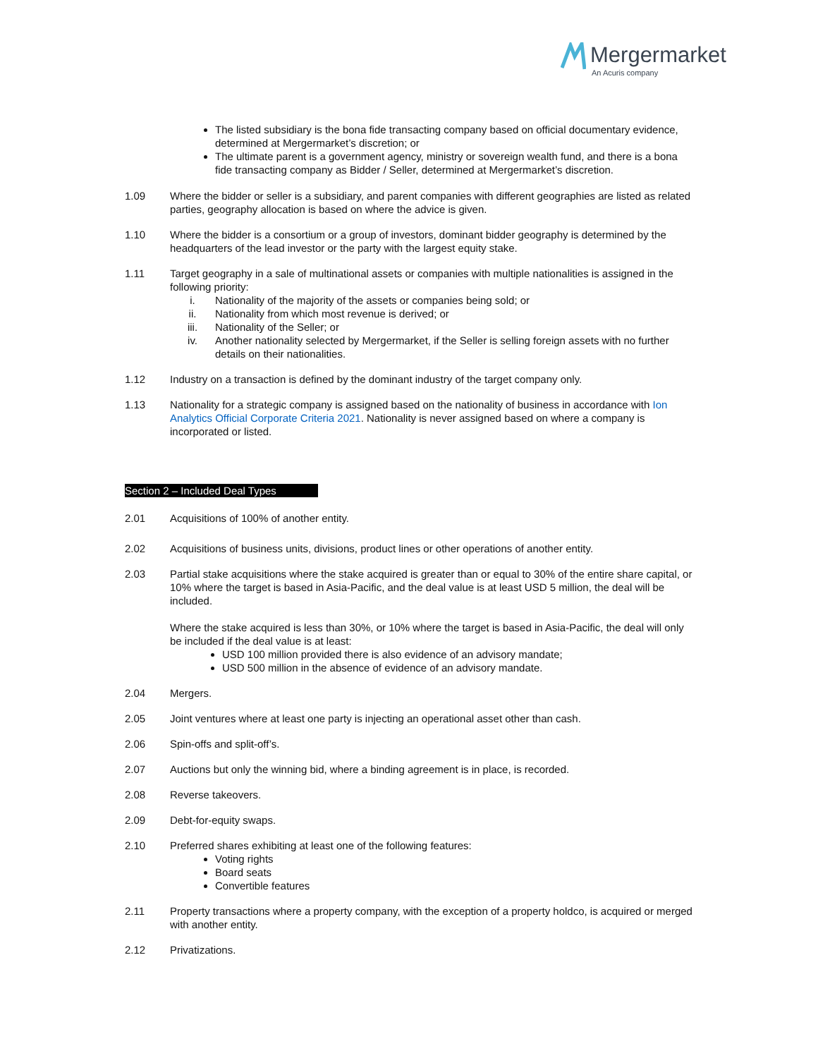Mergermarket
An Acuris company
The listed subsidiary is the bona fide transacting company based on official documentary evidence, determined at Mergermarket’s discretion; or
The ultimate parent is a government agency, ministry or sovereign wealth fund, and there is a bona fide transacting company as Bidder / Seller, determined at Mergermarket’s discretion.
1.09 Where the bidder or seller is a subsidiary, and parent companies with different geographies are listed as related parties, geography allocation is based on where the advice is given.
1.10 Where the bidder is a consortium or a group of investors, dominant bidder geography is determined by the headquarters of the lead investor or the party with the largest equity stake.
1.11 Target geography in a sale of multinational assets or companies with multiple nationalities is assigned in the following priority:
i. Nationality of the majority of the assets or companies being sold; or
ii. Nationality from which most revenue is derived; or
iii. Nationality of the Seller; or
iv. Another nationality selected by Mergermarket, if the Seller is selling foreign assets with no further details on their nationalities.
1.12 Industry on a transaction is defined by the dominant industry of the target company only.
1.13 Nationality for a strategic company is assigned based on the nationality of business in accordance with Ion Analytics Official Corporate Criteria 2021. Nationality is never assigned based on where a company is incorporated or listed.
Section 2 – Included Deal Types
2.01 Acquisitions of 100% of another entity.
2.02 Acquisitions of business units, divisions, product lines or other operations of another entity.
2.03 Partial stake acquisitions where the stake acquired is greater than or equal to 30% of the entire share capital, or 10% where the target is based in Asia-Pacific, and the deal value is at least USD 5 million, the deal will be included.
Where the stake acquired is less than 30%, or 10% where the target is based in Asia-Pacific, the deal will only be included if the deal value is at least:
USD 100 million provided there is also evidence of an advisory mandate;
USD 500 million in the absence of evidence of an advisory mandate.
2.04 Mergers.
2.05 Joint ventures where at least one party is injecting an operational asset other than cash.
2.06 Spin-offs and split-off’s.
2.07 Auctions but only the winning bid, where a binding agreement is in place, is recorded.
2.08 Reverse takeovers.
2.09 Debt-for-equity swaps.
2.10 Preferred shares exhibiting at least one of the following features:
Voting rights
Board seats
Convertible features
2.11 Property transactions where a property company, with the exception of a property holdco, is acquired or merged with another entity.
2.12 Privatizations.